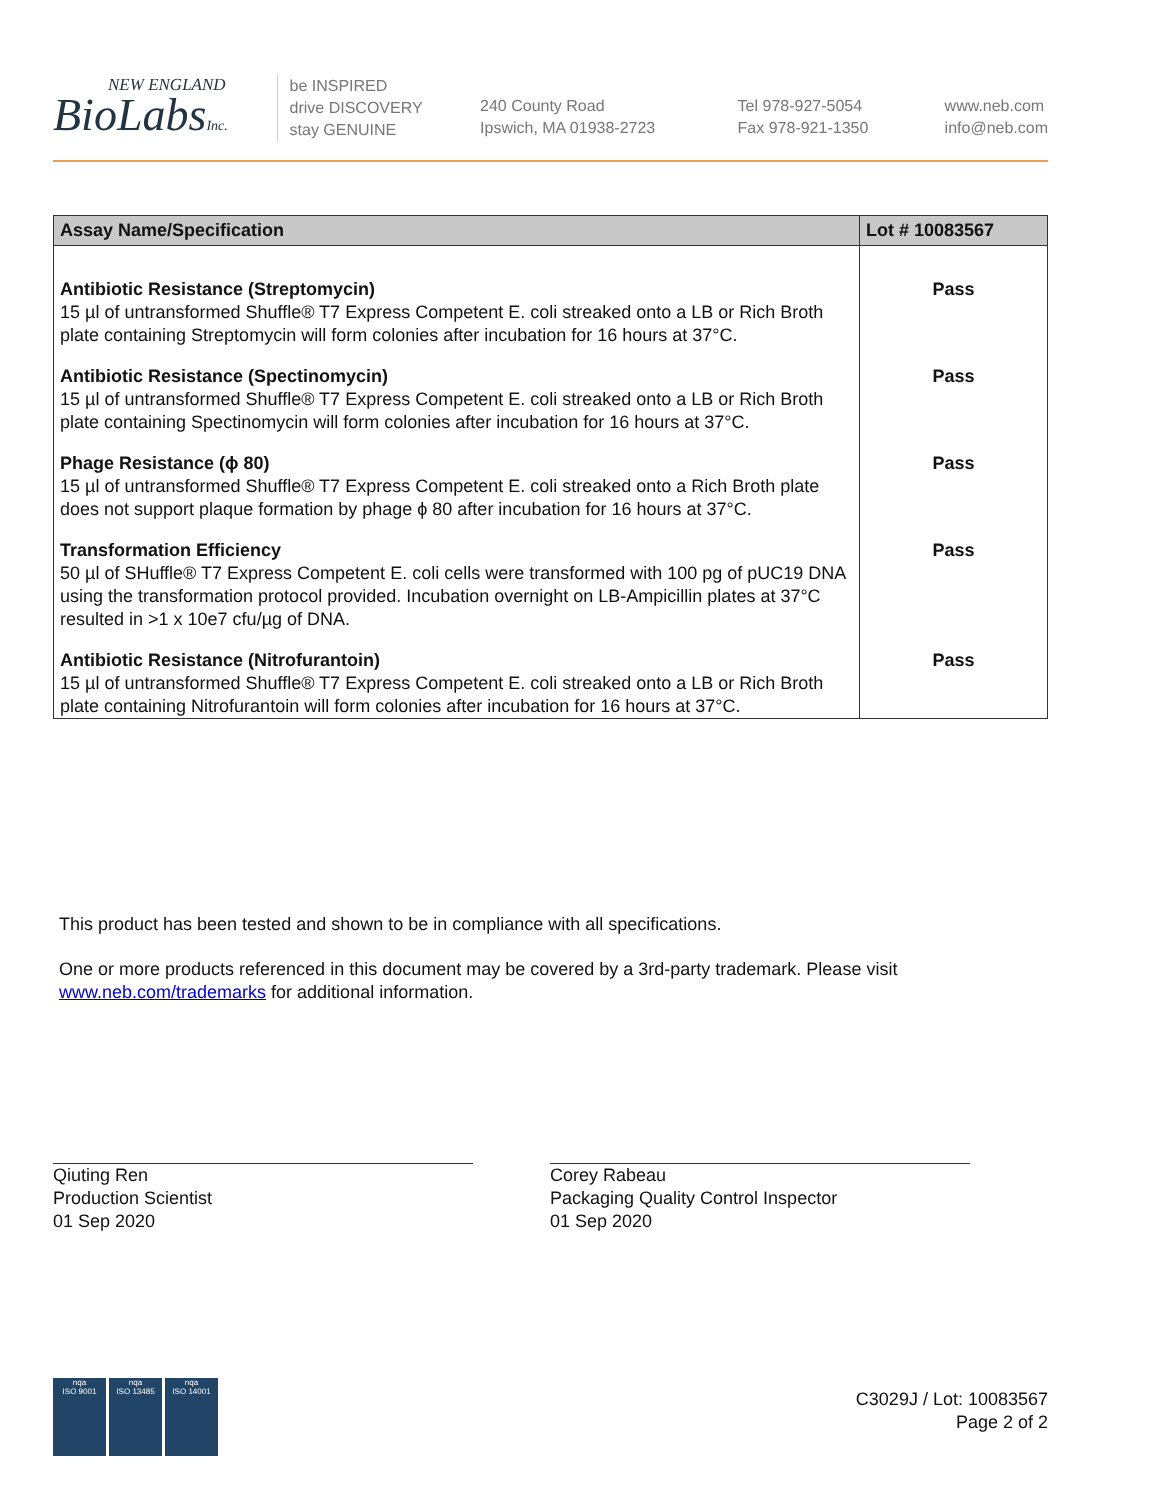NEW ENGLAND
BioLabsInc.
be INSPIRED
drive DISCOVERY
stay GENUINE
240 County Road
Ipswich, MA 01938-2723
Tel 978-927-5054
Fax 978-921-1350
www.neb.com
info@neb.com
| Assay Name/Specification | Lot # 10083567 |
| --- | --- |
| Antibiotic Resistance (Streptomycin) 15 µl of untransformed Shuffle® T7 Express Competent E. coli streaked onto a LB or Rich Broth plate containing Streptomycin will form colonies after incubation for 16 hours at 37°C. | Pass |
| Antibiotic Resistance (Spectinomycin) 15 µl of untransformed Shuffle® T7 Express Competent E. coli streaked onto a LB or Rich Broth plate containing Spectinomycin will form colonies after incubation for 16 hours at 37°C. | Pass |
| Phage Resistance (ϕ 80) 15 µl of untransformed Shuffle® T7 Express Competent E. coli streaked onto a Rich Broth plate does not support plaque formation by phage ϕ 80 after incubation for 16 hours at 37°C. | Pass |
| Transformation Efficiency 50 µl of SHuffle® T7 Express Competent E. coli cells were transformed with 100 pg of pUC19 DNA using the transformation protocol provided. Incubation overnight on LB-Ampicillin plates at 37°C resulted in >1 x 10e7 cfu/µg of DNA. | Pass |
| Antibiotic Resistance (Nitrofurantoin) 15 µl of untransformed Shuffle® T7 Express Competent E. coli streaked onto a LB or Rich Broth plate containing Nitrofurantoin will form colonies after incubation for 16 hours at 37°C. | Pass |
This product has been tested and shown to be in compliance with all specifications.
One or more products referenced in this document may be covered by a 3rd-party trademark. Please visit
www.neb.com/trademarks for additional information.
Qiuting Ren
Production Scientist
01 Sep 2020
Corey Rabeau
Packaging Quality Control Inspector
01 Sep 2020
nqa
ISO 9001
nqa
ISO 13485
nqa
ISO 14001
C3029J / Lot: 10083567
Page 2 of 2